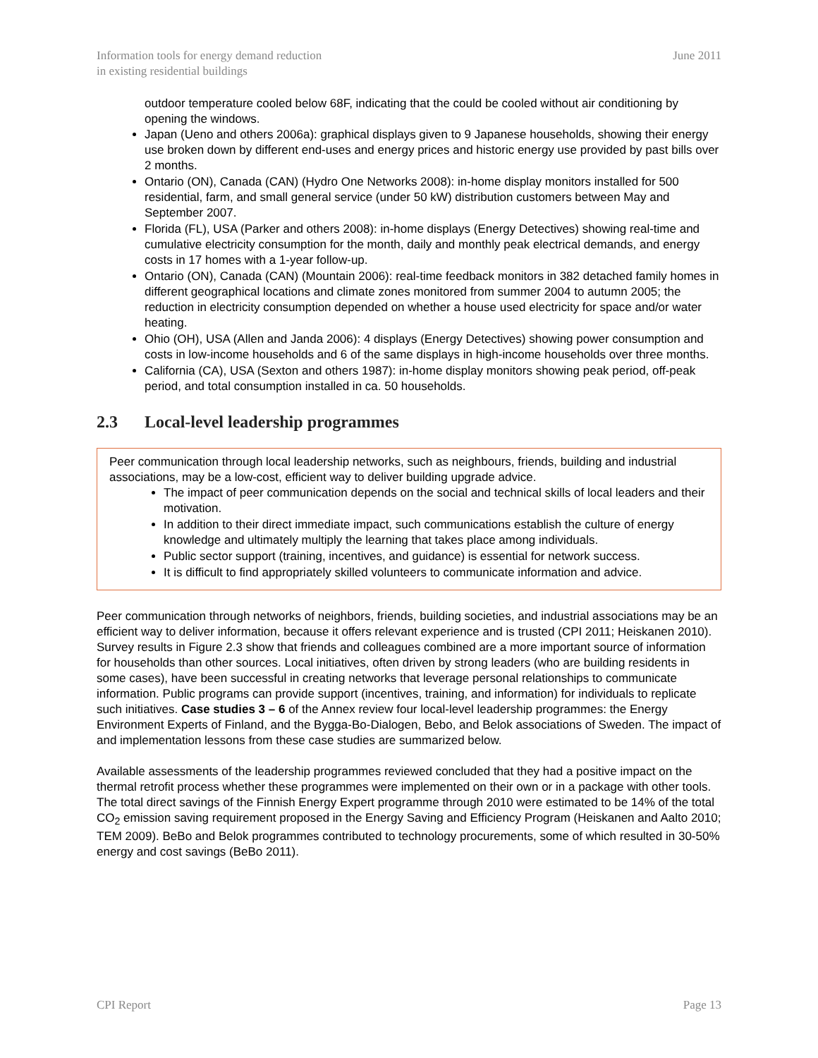Information tools for energy demand reduction
in existing residential buildings
June 2011
outdoor temperature cooled below 68F, indicating that the could be cooled without air conditioning by opening the windows.
Japan (Ueno and others 2006a): graphical displays given to 9 Japanese households, showing their energy use broken down by different end-uses and energy prices and historic energy use provided by past bills over 2 months.
Ontario (ON), Canada (CAN) (Hydro One Networks 2008): in-home display monitors installed for 500 residential, farm, and small general service (under 50 kW) distribution customers between May and September 2007.
Florida (FL), USA (Parker and others 2008): in-home displays (Energy Detectives) showing real-time and cumulative electricity consumption for the month, daily and monthly peak electrical demands, and energy costs in 17 homes with a 1-year follow-up.
Ontario (ON), Canada (CAN) (Mountain 2006): real-time feedback monitors in 382 detached family homes in different geographical locations and climate zones monitored from summer 2004 to autumn 2005; the reduction in electricity consumption depended on whether a house used electricity for space and/or water heating.
Ohio (OH), USA (Allen and Janda 2006): 4 displays (Energy Detectives) showing power consumption and costs in low-income households and 6 of the same displays in high-income households over three months.
California (CA), USA (Sexton and others 1987): in-home display monitors showing peak period, off-peak period, and total consumption installed in ca. 50 households.
2.3 Local-level leadership programmes
Peer communication through local leadership networks, such as neighbours, friends, building and industrial associations, may be a low-cost, efficient way to deliver building upgrade advice.
The impact of peer communication depends on the social and technical skills of local leaders and their motivation.
In addition to their direct immediate impact, such communications establish the culture of energy knowledge and ultimately multiply the learning that takes place among individuals.
Public sector support (training, incentives, and guidance) is essential for network success.
It is difficult to find appropriately skilled volunteers to communicate information and advice.
Peer communication through networks of neighbors, friends, building societies, and industrial associations may be an efficient way to deliver information, because it offers relevant experience and is trusted (CPI 2011; Heiskanen 2010). Survey results in Figure 2.3 show that friends and colleagues combined are a more important source of information for households than other sources. Local initiatives, often driven by strong leaders (who are building residents in some cases), have been successful in creating networks that leverage personal relationships to communicate information. Public programs can provide support (incentives, training, and information) for individuals to replicate such initiatives. Case studies 3 – 6 of the Annex review four local-level leadership programmes: the Energy Environment Experts of Finland, and the Bygga-Bo-Dialogen, Bebo, and Belok associations of Sweden. The impact of and implementation lessons from these case studies are summarized below.
Available assessments of the leadership programmes reviewed concluded that they had a positive impact on the thermal retrofit process whether these programmes were implemented on their own or in a package with other tools. The total direct savings of the Finnish Energy Expert programme through 2010 were estimated to be 14% of the total CO<sub>2</sub> emission saving requirement proposed in the Energy Saving and Efficiency Program (Heiskanen and Aalto 2010; TEM 2009). BeBo and Belok programmes contributed to technology procurements, some of which resulted in 30-50% energy and cost savings (BeBo 2011).
CPI Report Page 13